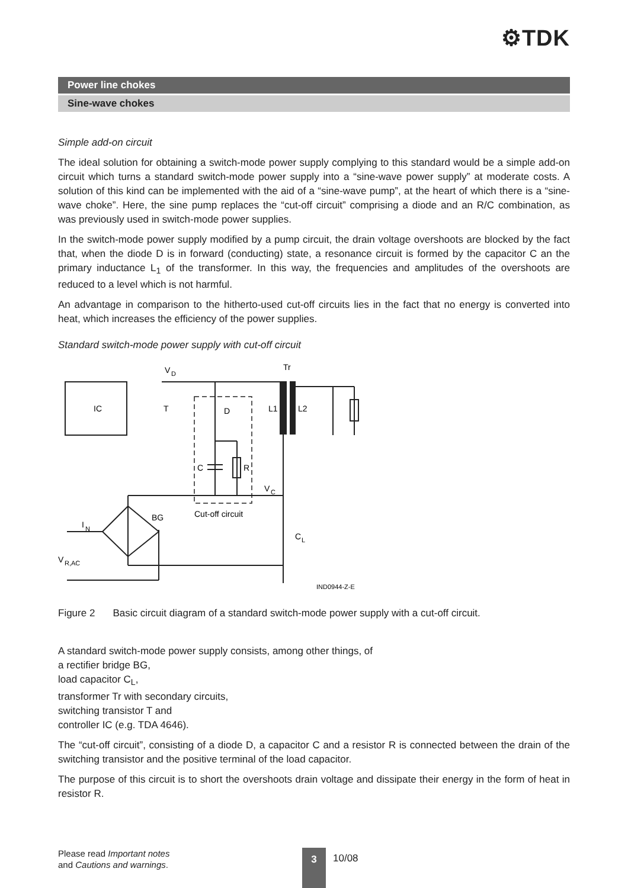⚙TDK
Power line chokes
Sine-wave chokes
Simple add-on circuit
The ideal solution for obtaining a switch-mode power supply complying to this standard would be a simple add-on circuit which turns a standard switch-mode power supply into a “sine-wave power supply” at moderate costs. A solution of this kind can be implemented with the aid of a “sine-wave pump”, at the heart of which there is a “sine-wave choke”. Here, the sine pump replaces the “cut-off circuit” comprising a diode and an R/C combination, as was previously used in switch-mode power supplies.
In the switch-mode power supply modified by a pump circuit, the drain voltage overshoots are blocked by the fact that, when the diode D is in forward (conducting) state, a resonance circuit is formed by the capacitor C an the primary inductance L<sub>1</sub> of the transformer. In this way, the frequencies and amplitudes of the overshoots are reduced to a level which is not harmful.
An advantage in comparison to the hitherto-used cut-off circuits lies in the fact that no energy is converted into heat, which increases the efficiency of the power supplies.
Standard switch-mode power supply with cut-off circuit
IC
T
V
D
Tr
D
C
R
L1
L2
V
C
Cut-off circuit
BG
I
N
C
L
V
R,AC
IND0944-Z-E
Figure 2 Basic circuit diagram of a standard switch-mode power supply with a cut-off circuit.
A standard switch-mode power supply consists, among other things, of
a rectifier bridge BG,
load capacitor C<sub>L</sub>,
transformer Tr with secondary circuits,
switching transistor T and
controller IC (e.g. TDA 4646).
The “cut-off circuit”, consisting of a diode D, a capacitor C and a resistor R is connected between the drain of the switching transistor and the positive terminal of the load capacitor.
The purpose of this circuit is to short the overshoots drain voltage and dissipate their energy in the form of heat in resistor R.
Please read Important notes
and Cautions and warnings.
3 10/08